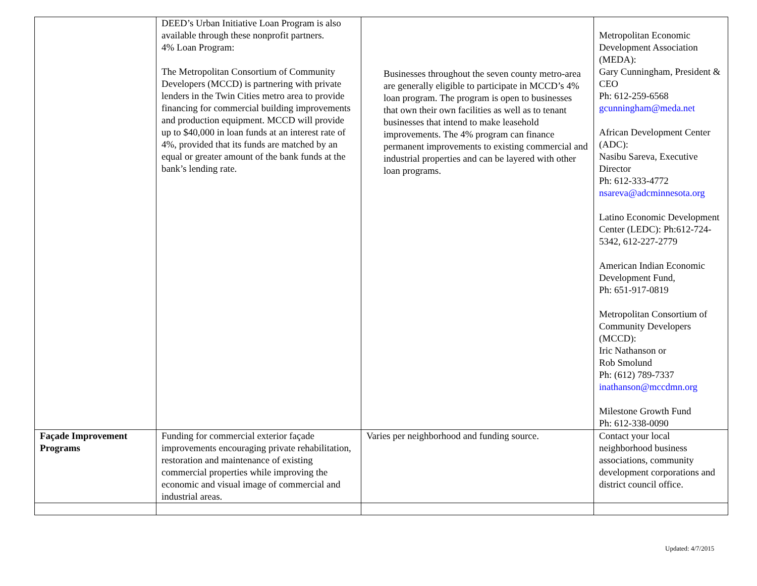| | DEED’s Urban Initiative Loan Program is also available through these nonprofit partners. 4% Loan Program: The Metropolitan Consortium of Community Developers (MCCD) is partnering with private lenders in the Twin Cities metro area to provide financing for commercial building improvements and production equipment. MCCD will provide up to $40,000 in loan funds at an interest rate of 4%, provided that its funds are matched by an equal or greater amount of the bank funds at the bank’s lending rate. | Businesses throughout the seven county metro-area are generally eligible to participate in MCCD’s 4% loan program. The program is open to businesses that own their own facilities as well as to tenant businesses that intend to make leasehold improvements. The 4% program can finance permanent improvements to existing commercial and industrial properties and can be layered with other loan programs. | Metropolitan Economic Development Association (MEDA): Gary Cunningham, President & CEO Ph: 612-259-6568 gcunningham@meda.net African Development Center (ADC): Nasibu Sareva, Executive Director Ph: 612-333-4772 nsareva@adcminnesota.org Latino Economic Development Center (LEDC): Ph:612-724-5342, 612-227-2779 American Indian Economic Development Fund, Ph: 651-917-0819 Metropolitan Consortium of Community Developers (MCCD): Iric Nathanson or Rob Smolund Ph: (612) 789-7337 inathanson@mccdmn.org Milestone Growth Fund Ph: 612-338-0090 |
| Façade Improvement Programs | Funding for commercial exterior façade improvements encouraging private rehabilitation, restoration and maintenance of existing commercial properties while improving the economic and visual image of commercial and industrial areas. | Varies per neighborhood and funding source. | Contact your local neighborhood business associations, community development corporations and district council office. |
Updated: 4/7/2015